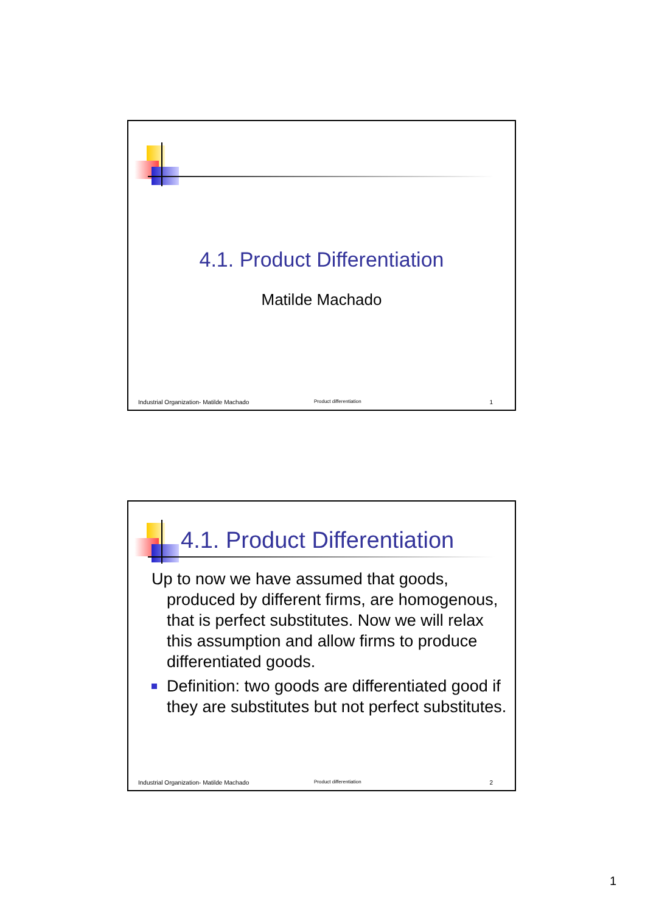4.1. Product Differentiation
Matilde Machado
Industrial Organization- Matilde Machado Product differentiation 1
4.1. Product Differentiation
Up to now we have assumed that goods, produced by different firms, are homogenous, that is perfect substitutes. Now we will relax this assumption and allow firms to produce differentiated goods.
Definition: two goods are differentiated good if they are substitutes but not perfect substitutes.
Industrial Organization- Matilde Machado Product differentiation 2
1